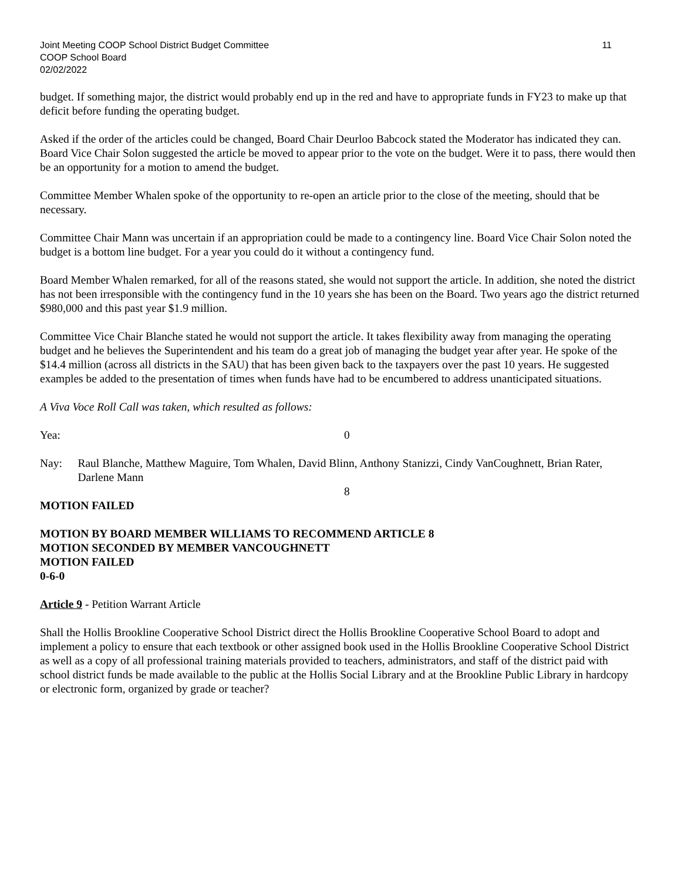Joint Meeting COOP School District Budget Committee
COOP School Board
02/02/2022
11
budget. If something major, the district would probably end up in the red and have to appropriate funds in FY23 to make up that deficit before funding the operating budget.
Asked if the order of the articles could be changed, Board Chair Deurloo Babcock stated the Moderator has indicated they can. Board Vice Chair Solon suggested the article be moved to appear prior to the vote on the budget. Were it to pass, there would then be an opportunity for a motion to amend the budget.
Committee Member Whalen spoke of the opportunity to re-open an article prior to the close of the meeting, should that be necessary.
Committee Chair Mann was uncertain if an appropriation could be made to a contingency line. Board Vice Chair Solon noted the budget is a bottom line budget. For a year you could do it without a contingency fund.
Board Member Whalen remarked, for all of the reasons stated, she would not support the article. In addition, she noted the district has not been irresponsible with the contingency fund in the 10 years she has been on the Board. Two years ago the district returned $980,000 and this past year $1.9 million.
Committee Vice Chair Blanche stated he would not support the article. It takes flexibility away from managing the operating budget and he believes the Superintendent and his team do a great job of managing the budget year after year. He spoke of the $14.4 million (across all districts in the SAU) that has been given back to the taxpayers over the past 10 years. He suggested examples be added to the presentation of times when funds have had to be encumbered to address unanticipated situations.
A Viva Voce Roll Call was taken, which resulted as follows:
Yea: 0
Nay: Raul Blanche, Matthew Maguire, Tom Whalen, David Blinn, Anthony Stanizzi, Cindy VanCoughnett, Brian Rater, Darlene Mann
8
MOTION FAILED
MOTION BY BOARD MEMBER WILLIAMS TO RECOMMEND ARTICLE 8
MOTION SECONDED BY MEMBER VANCOUGHNETT
MOTION FAILED
0-6-0
Article 9 - Petition Warrant Article
Shall the Hollis Brookline Cooperative School District direct the Hollis Brookline Cooperative School Board to adopt and implement a policy to ensure that each textbook or other assigned book used in the Hollis Brookline Cooperative School District as well as a copy of all professional training materials provided to teachers, administrators, and staff of the district paid with school district funds be made available to the public at the Hollis Social Library and at the Brookline Public Library in hardcopy or electronic form, organized by grade or teacher?